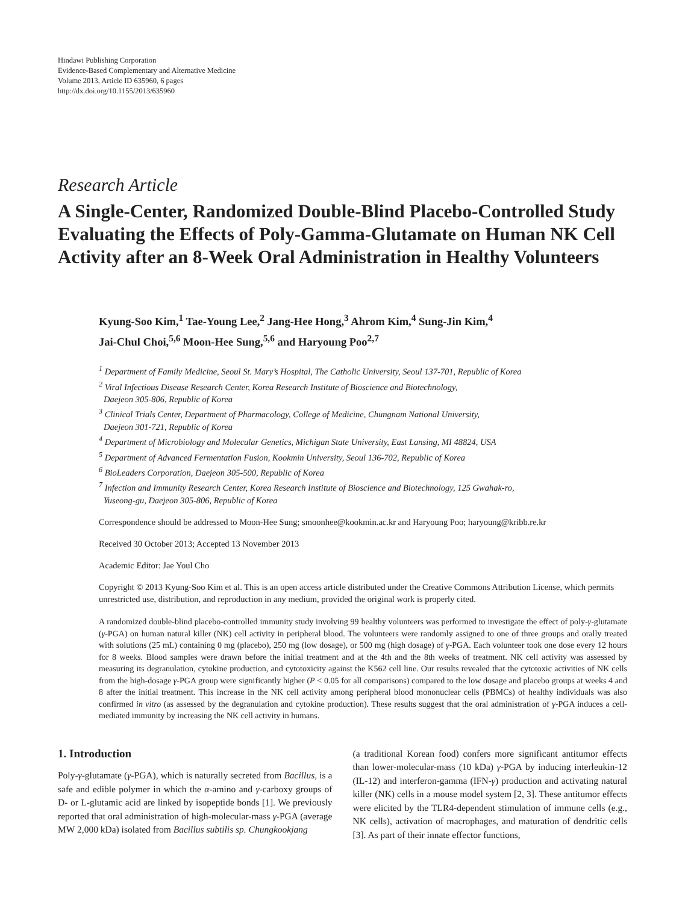Hindawi Publishing Corporation
Evidence-Based Complementary and Alternative Medicine
Volume 2013, Article ID 635960, 6 pages
http://dx.doi.org/10.1155/2013/635960
Research Article
A Single-Center, Randomized Double-Blind Placebo-Controlled Study Evaluating the Effects of Poly-Gamma-Glutamate on Human NK Cell Activity after an 8-Week Oral Administration in Healthy Volunteers
Kyung-Soo Kim,<sup>1</sup> Tae-Young Lee,<sup>2</sup> Jang-Hee Hong,<sup>3</sup> Ahrom Kim,<sup>4</sup> Sung-Jin Kim,<sup>4</sup>
Jai-Chul Choi,<sup>5,6</sup> Moon-Hee Sung,<sup>5,6</sup> and Haryoung Poo<sup>2,7</sup>
<sup>1</sup> Department of Family Medicine, Seoul St. Mary’s Hospital, The Catholic University, Seoul 137-701, Republic of Korea
<sup>2</sup> Viral Infectious Disease Research Center, Korea Research Institute of Bioscience and Biotechnology,
Daejeon 305-806, Republic of Korea
<sup>3</sup> Clinical Trials Center, Department of Pharmacology, College of Medicine, Chungnam National University,
Daejeon 301-721, Republic of Korea
<sup>4</sup> Department of Microbiology and Molecular Genetics, Michigan State University, East Lansing, MI 48824, USA
<sup>5</sup> Department of Advanced Fermentation Fusion, Kookmin University, Seoul 136-702, Republic of Korea
<sup>6</sup> BioLeaders Corporation, Daejeon 305-500, Republic of Korea
<sup>7</sup> Infection and Immunity Research Center, Korea Research Institute of Bioscience and Biotechnology, 125 Gwahak-ro,
Yuseong-gu, Daejeon 305-806, Republic of Korea
Correspondence should be addressed to Moon-Hee Sung; smoonhee@kookmin.ac.kr and Haryoung Poo; haryoung@kribb.re.kr
Received 30 October 2013; Accepted 13 November 2013
Academic Editor: Jae Youl Cho
Copyright © 2013 Kyung-Soo Kim et al. This is an open access article distributed under the Creative Commons Attribution License, which permits unrestricted use, distribution, and reproduction in any medium, provided the original work is properly cited.
A randomized double-blind placebo-controlled immunity study involving 99 healthy volunteers was performed to investigate the effect of poly-γ-glutamate (γ-PGA) on human natural killer (NK) cell activity in peripheral blood. The volunteers were randomly assigned to one of three groups and orally treated with solutions (25 mL) containing 0 mg (placebo), 250 mg (low dosage), or 500 mg (high dosage) of γ-PGA. Each volunteer took one dose every 12 hours for 8 weeks. Blood samples were drawn before the initial treatment and at the 4th and the 8th weeks of treatment. NK cell activity was assessed by measuring its degranulation, cytokine production, and cytotoxicity against the K562 cell line. Our results revealed that the cytotoxic activities of NK cells from the high-dosage γ-PGA group were significantly higher (P < 0.05 for all comparisons) compared to the low dosage and placebo groups at weeks 4 and 8 after the initial treatment. This increase in the NK cell activity among peripheral blood mononuclear cells (PBMCs) of healthy individuals was also confirmed in vitro (as assessed by the degranulation and cytokine production). These results suggest that the oral administration of γ-PGA induces a cell-mediated immunity by increasing the NK cell activity in humans.
1. Introduction
Poly-γ-glutamate (γ-PGA), which is naturally secreted from Bacillus, is a safe and edible polymer in which the α-amino and γ-carboxy groups of D- or L-glutamic acid are linked by isopeptide bonds [1]. We previously reported that oral administration of high-molecular-mass γ-PGA (average MW 2,000 kDa) isolated from Bacillus subtilis sp. Chungkookjang
(a traditional Korean food) confers more significant antitumor effects than lower-molecular-mass (10 kDa) γ-PGA by inducing interleukin-12 (IL-12) and interferon-gamma (IFN-γ) production and activating natural killer (NK) cells in a mouse model system [2, 3]. These antitumor effects were elicited by the TLR4-dependent stimulation of immune cells (e.g., NK cells), activation of macrophages, and maturation of dendritic cells [3]. As part of their innate effector functions,